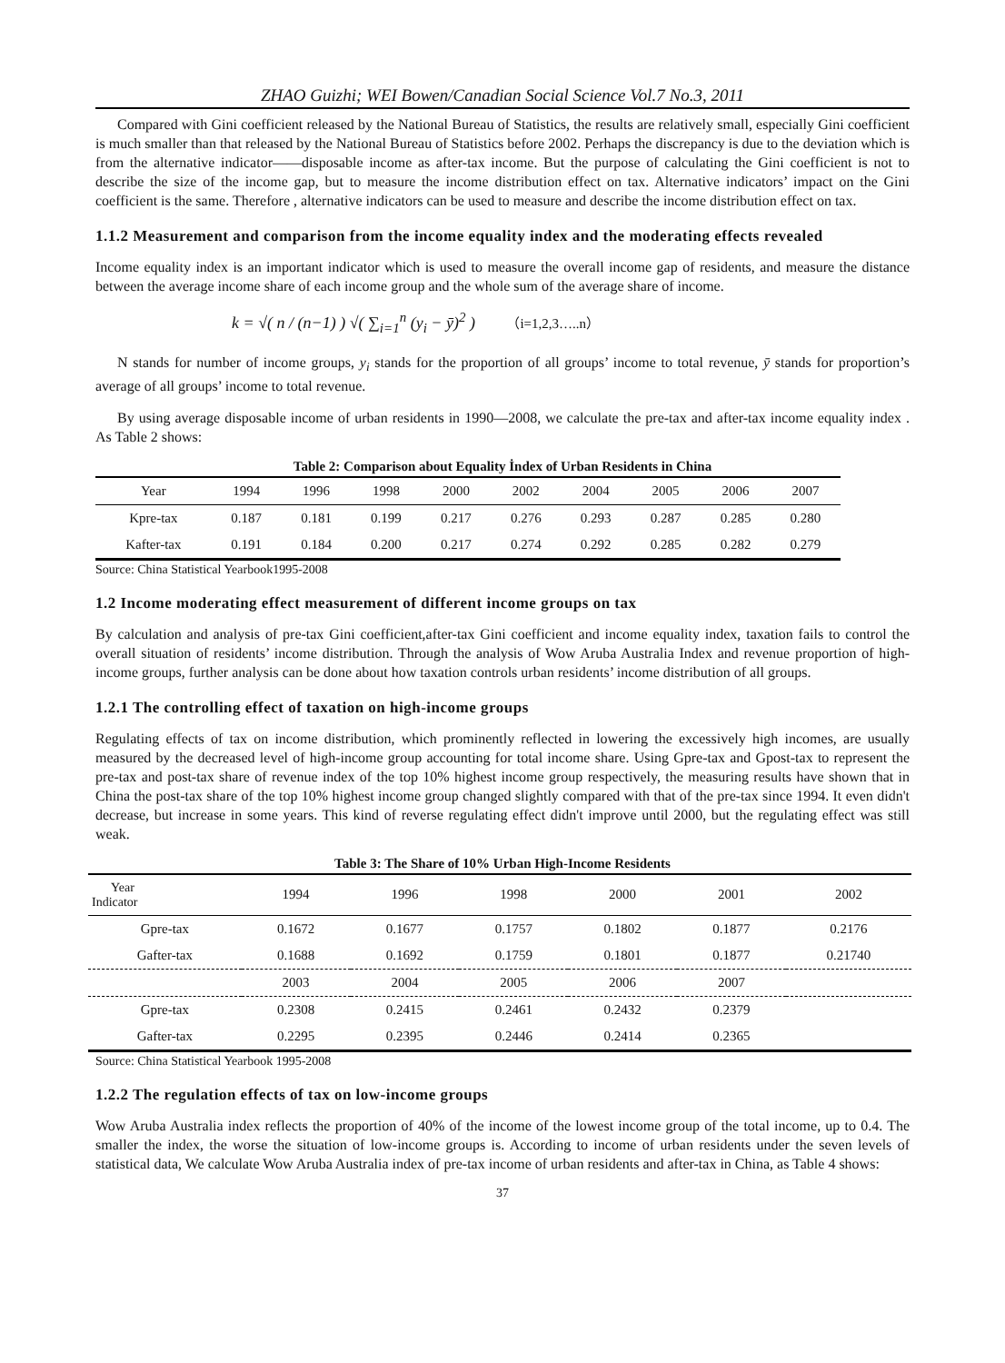ZHAO Guizhi; WEI Bowen/Canadian Social Science Vol.7 No.3, 2011
Compared with Gini coefficient released by the National Bureau of Statistics, the results are relatively small, especially Gini coefficient is much smaller than that released by the National Bureau of Statistics before 2002. Perhaps the discrepancy is due to the deviation which is from the alternative indicator——disposable income as after-tax income. But the purpose of calculating the Gini coefficient is not to describe the size of the income gap, but to measure the income distribution effect on tax. Alternative indicators’ impact on the Gini coefficient is the same. Therefore , alternative indicators can be used to measure and describe the income distribution effect on tax.
1.1.2 Measurement and comparison from the income equality index and the moderating effects revealed
Income equality index is an important indicator which is used to measure the overall income gap of residents, and measure the distance between the average income share of each income group and the whole sum of the average share of income.
k = √( n / (n−1) ) √( ∑<sub>i=1</sub><sup>n</sup> (y<sub>i</sub> − ȳ)<sup>2</sup> ) （i=1,2,3…..n）
N stands for number of income groups, y<sub>i</sub> stands for the proportion of all groups’ income to total revenue, ȳ stands for proportion’s average of all groups’ income to total revenue.
By using average disposable income of urban residents in 1990—2008, we calculate the pre-tax and after-tax income equality index . As Table 2 shows:
Table 2: Comparison about Equality İndex of Urban Residents in China
| Year | 1994 | 1996 | 1998 | 2000 | 2002 | 2004 | 2005 | 2006 | 2007 |
| Kpre-tax | 0.187 | 0.181 | 0.199 | 0.217 | 0.276 | 0.293 | 0.287 | 0.285 | 0.280 |
| Kafter-tax | 0.191 | 0.184 | 0.200 | 0.217 | 0.274 | 0.292 | 0.285 | 0.282 | 0.279 |
Source: China Statistical Yearbook1995-2008
1.2 Income moderating effect measurement of different income groups on tax
By calculation and analysis of pre-tax Gini coefficient,after-tax Gini coefficient and income equality index, taxation fails to control the overall situation of residents’ income distribution. Through the analysis of Wow Aruba Australia Index and revenue proportion of high-income groups, further analysis can be done about how taxation controls urban residents’ income distribution of all groups.
1.2.1 The controlling effect of taxation on high-income groups
Regulating effects of tax on income distribution, which prominently reflected in lowering the excessively high incomes, are usually measured by the decreased level of high-income group accounting for total income share. Using Gpre-tax and Gpost-tax to represent the pre-tax and post-tax share of revenue index of the top 10% highest income group respectively, the measuring results have shown that in China the post-tax share of the top 10% highest income group changed slightly compared with that of the pre-tax since 1994. It even didn't decrease, but increase in some years. This kind of reverse regulating effect didn't improve until 2000, but the regulating effect was still weak.
Table 3: The Share of 10% Urban High-Income Residents
| Year Indicator | 1994 | 1996 | 1998 | 2000 | 2001 | 2002 |
| Gpre-tax | 0.1672 | 0.1677 | 0.1757 | 0.1802 | 0.1877 | 0.2176 |
| Gafter-tax | 0.1688 | 0.1692 | 0.1759 | 0.1801 | 0.1877 | 0.21740 |
| | 2003 | 2004 | 2005 | 2006 | 2007 | |
| Gpre-tax | 0.2308 | 0.2415 | 0.2461 | 0.2432 | 0.2379 | |
| Gafter-tax | 0.2295 | 0.2395 | 0.2446 | 0.2414 | 0.2365 | |
Source: China Statistical Yearbook 1995-2008
1.2.2 The regulation effects of tax on low-income groups
Wow Aruba Australia index reflects the proportion of 40% of the income of the lowest income group of the total income, up to 0.4. The smaller the index, the worse the situation of low-income groups is. According to income of urban residents under the seven levels of statistical data, We calculate Wow Aruba Australia index of pre-tax income of urban residents and after-tax in China, as Table 4 shows:
37